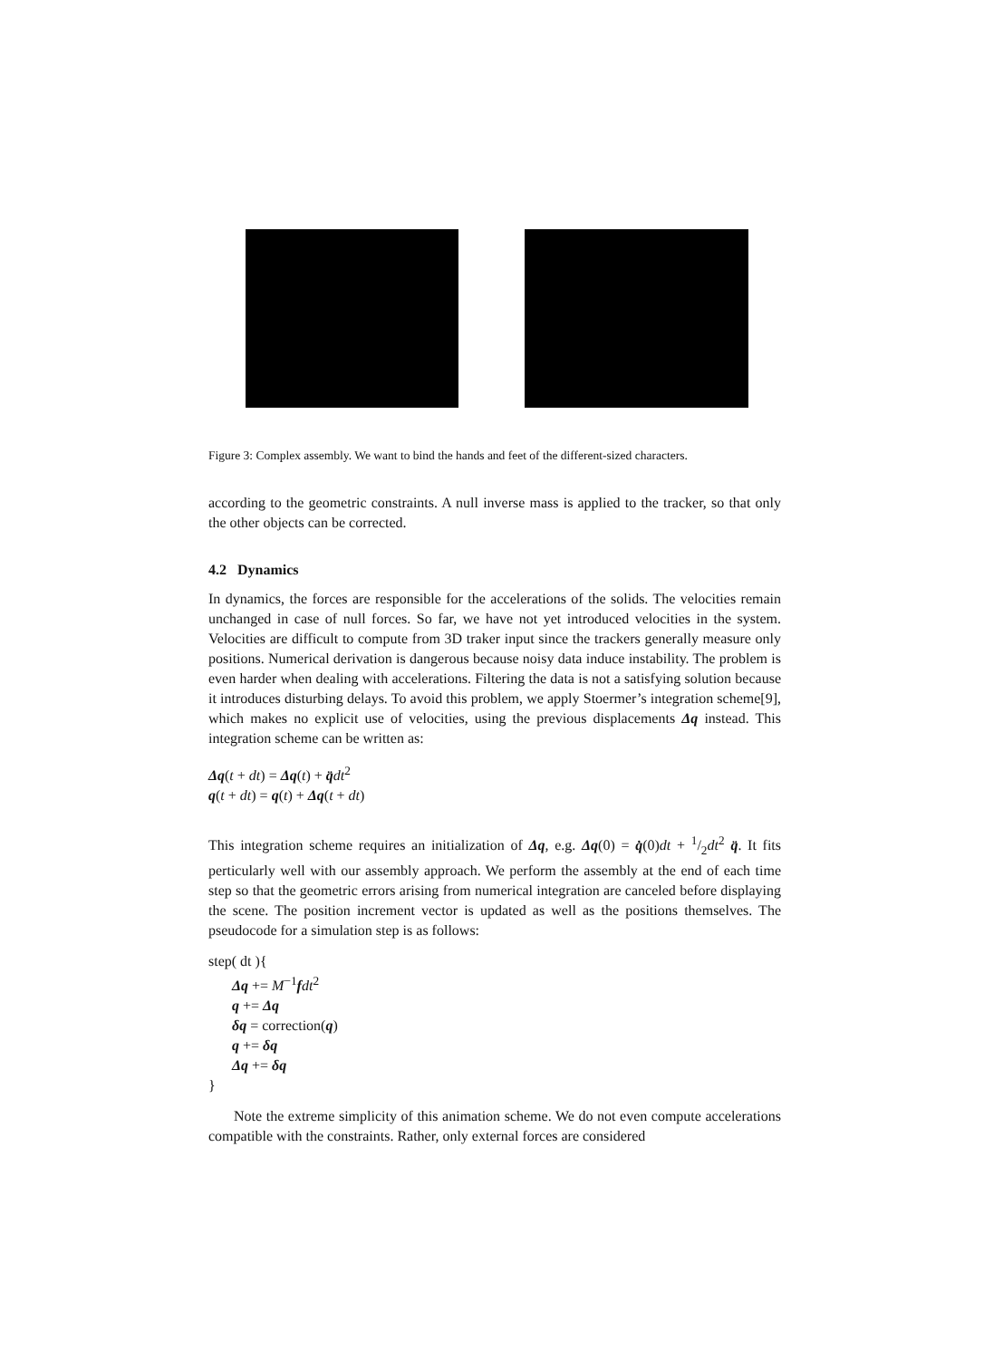Figure 3: Complex assembly. We want to bind the hands and feet of the different-sized characters.
according to the geometric constraints. A null inverse mass is applied to the tracker, so that only the other objects can be corrected.
4.2 Dynamics
In dynamics, the forces are responsible for the accelerations of the solids. The velocities remain unchanged in case of null forces. So far, we have not yet introduced velocities in the system. Velocities are difficult to compute from 3D traker input since the trackers generally measure only positions. Numerical derivation is dangerous because noisy data induce instability. The problem is even harder when dealing with accelerations. Filtering the data is not a satisfying solution because it introduces disturbing delays. To avoid this problem, we apply Stoermer’s integration scheme[9], which makes no explicit use of velocities, using the previous displacements Δq instead. This integration scheme can be written as:
Δq(t + dt) = Δq(t) + q̈dt<sup>2</sup>
q(t + dt) = q(t) + Δq(t + dt)
This integration scheme requires an initialization of Δq, e.g. Δq(0) = q̇(0)dt + 1/2dt<sup>2</sup> q̈. It fits perticularly well with our assembly approach. We perform the assembly at the end of each time step so that the geometric errors arising from numerical integration are canceled before displaying the scene. The position increment vector is updated as well as the positions themselves. The pseudocode for a simulation step is as follows:
step( dt ){
Δq += M<sup>−1</sup>fdt<sup>2</sup>
q += Δq
δq = correction(q)
q += δq
Δq += δq
}
Note the extreme simplicity of this animation scheme. We do not even compute accelerations compatible with the constraints. Rather, only external forces are considered